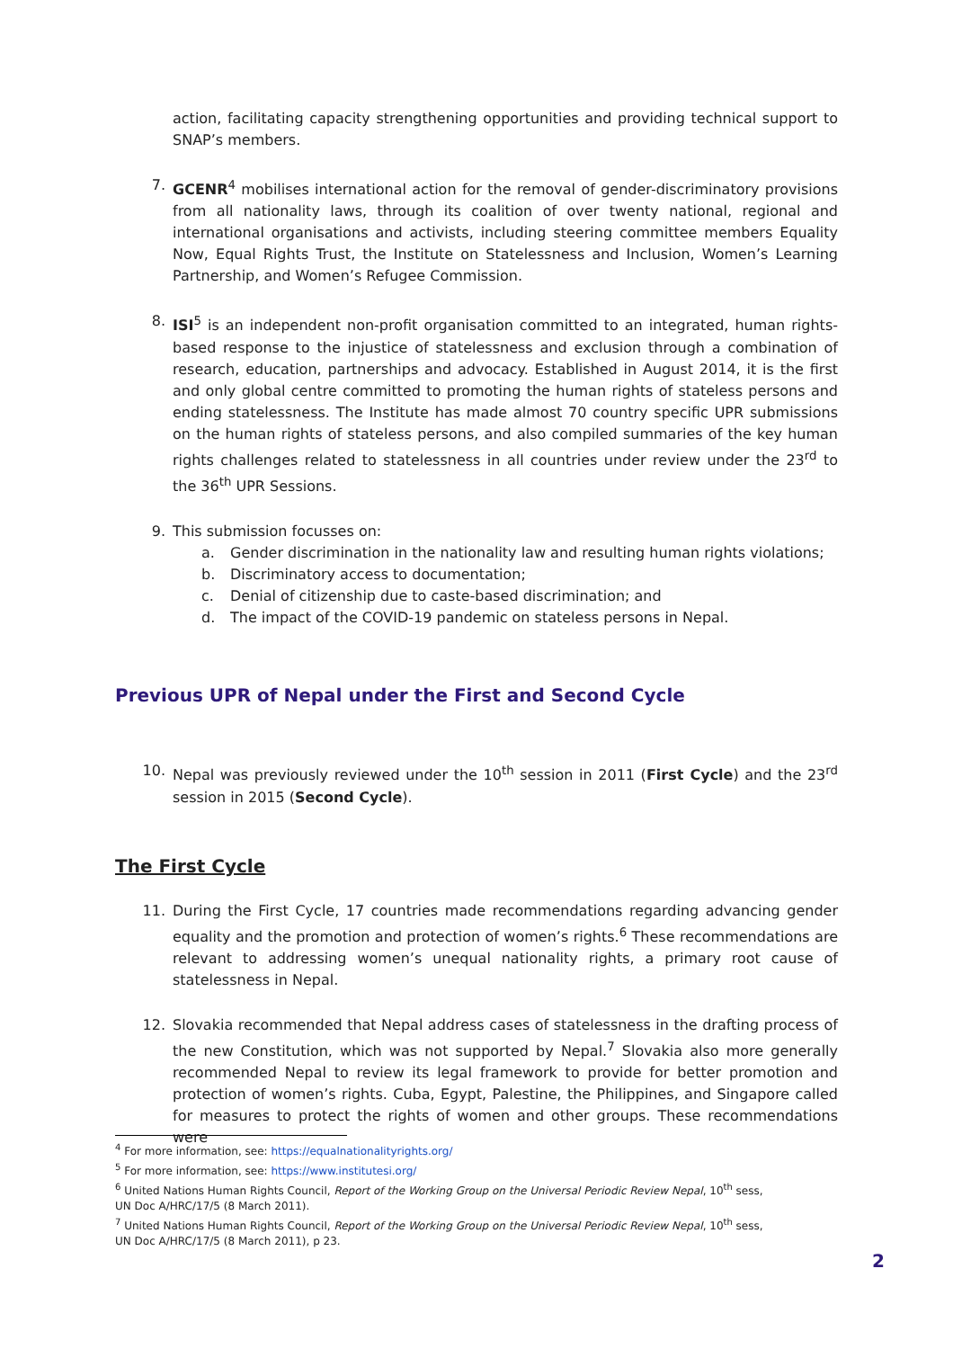action, facilitating capacity strengthening opportunities and providing technical support to SNAP’s members.
7. GCENR<sup>4</sup> mobilises international action for the removal of gender-discriminatory provisions from all nationality laws, through its coalition of over twenty national, regional and international organisations and activists, including steering committee members Equality Now, Equal Rights Trust, the Institute on Statelessness and Inclusion, Women’s Learning Partnership, and Women’s Refugee Commission.
8. ISI<sup>5</sup> is an independent non-profit organisation committed to an integrated, human rights-based response to the injustice of statelessness and exclusion through a combination of research, education, partnerships and advocacy. Established in August 2014, it is the first and only global centre committed to promoting the human rights of stateless persons and ending statelessness. The Institute has made almost 70 country specific UPR submissions on the human rights of stateless persons, and also compiled summaries of the key human rights challenges related to statelessness in all countries under review under the 23<sup>rd</sup> to the 36<sup>th</sup> UPR Sessions.
9. This submission focusses on:
a. Gender discrimination in the nationality law and resulting human rights violations;
b. Discriminatory access to documentation;
c. Denial of citizenship due to caste-based discrimination; and
d. The impact of the COVID-19 pandemic on stateless persons in Nepal.
Previous UPR of Nepal under the First and Second Cycle
10. Nepal was previously reviewed under the 10<sup>th</sup> session in 2011 (First Cycle) and the 23<sup>rd</sup> session in 2015 (Second Cycle).
The First Cycle
11. During the First Cycle, 17 countries made recommendations regarding advancing gender equality and the promotion and protection of women’s rights.<sup>6</sup> These recommendations are relevant to addressing women’s unequal nationality rights, a primary root cause of statelessness in Nepal.
12. Slovakia recommended that Nepal address cases of statelessness in the drafting process of the new Constitution, which was not supported by Nepal.<sup>7</sup> Slovakia also more generally recommended Nepal to review its legal framework to provide for better promotion and protection of women’s rights. Cuba, Egypt, Palestine, the Philippines, and Singapore called for measures to protect the rights of women and other groups. These recommendations were
<sup>4</sup> For more information, see: https://equalnationalityrights.org/
<sup>5</sup> For more information, see: https://www.institutesi.org/
<sup>6</sup> United Nations Human Rights Council, Report of the Working Group on the Universal Periodic Review Nepal, 10<sup>th</sup> sess, UN Doc A/HRC/17/5 (8 March 2011).
<sup>7</sup> United Nations Human Rights Council, Report of the Working Group on the Universal Periodic Review Nepal, 10<sup>th</sup> sess, UN Doc A/HRC/17/5 (8 March 2011), p 23.
2